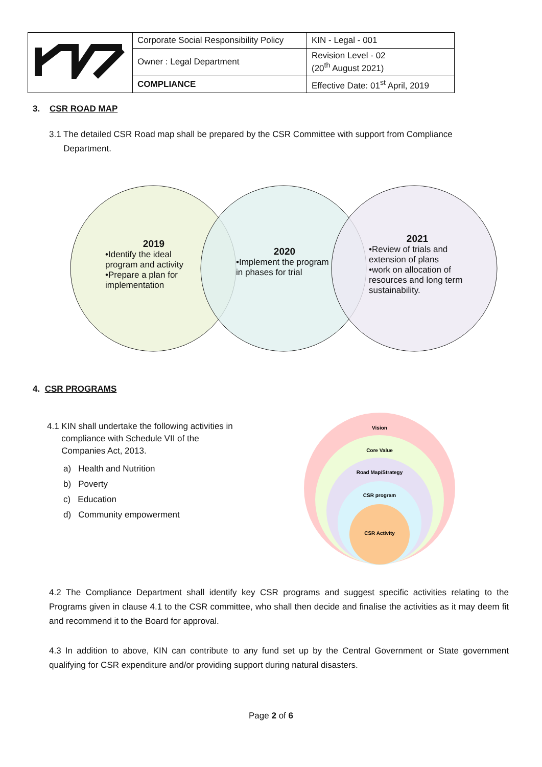| | Corporate Social Responsibility Policy | KIN - Legal - 001 |
| | Owner : Legal Department | Revision Level - 02 (20<sup>th</sup> August 2021) |
| | COMPLIANCE | Effective Date: 01<sup>st</sup> April, 2019 |
3. CSR ROAD MAP
3.1 The detailed CSR Road map shall be prepared by the CSR Committee with support from Compliance
Department.
2019
•Identify the ideal program and activity
•Prepare a plan for implementation
2020
•Implement the program in phases for trial
2021
•Review of trials and extension of plans
•work on allocation of resources and long term sustainability.
4. CSR PROGRAMS
4.1 KIN shall undertake the following activities in
compliance with Schedule VII of the
Companies Act, 2013.
a) Health and Nutrition
b) Poverty
c) Education
d) Community empowerment
Vision
Core Value
Road Map/Strategy
CSR program
CSR Activity
4.2 The Compliance Department shall identify key CSR programs and suggest specific activities relating to the Programs given in clause 4.1 to the CSR committee, who shall then decide and finalise the activities as it may deem fit and recommend it to the Board for approval.
4.3 In addition to above, KIN can contribute to any fund set up by the Central Government or State government qualifying for CSR expenditure and/or providing support during natural disasters.
Page 2 of 6